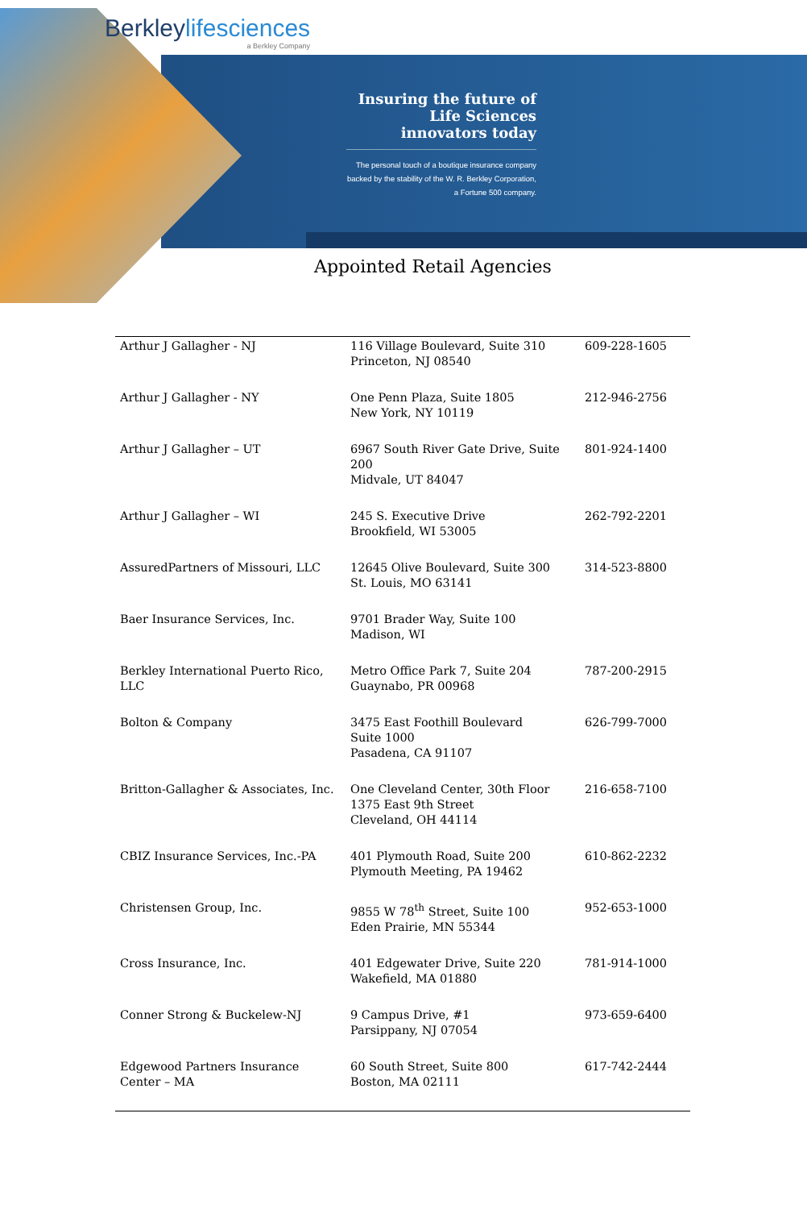Berkleylifesciences
a Berkley Company
Insuring the future of Life Sciences innovators today
The personal touch of a boutique insurance company backed by the stability of the W. R. Berkley Corporation, a Fortune 500 company.
Appointed Retail Agencies
| Arthur J Gallagher - NJ | 116 Village Boulevard, Suite 310 Princeton, NJ 08540 | 609-228-1605 |
| Arthur J Gallagher - NY | One Penn Plaza, Suite 1805 New York, NY 10119 | 212-946-2756 |
| Arthur J Gallagher – UT | 6967 South River Gate Drive, Suite 200 Midvale, UT 84047 | 801-924-1400 |
| Arthur J Gallagher – WI | 245 S. Executive Drive Brookfield, WI 53005 | 262-792-2201 |
| AssuredPartners of Missouri, LLC | 12645 Olive Boulevard, Suite 300 St. Louis, MO 63141 | 314-523-8800 |
| Baer Insurance Services, Inc. | 9701 Brader Way, Suite 100 Madison, WI | |
| Berkley International Puerto Rico, LLC | Metro Office Park 7, Suite 204 Guaynabo, PR 00968 | 787-200-2915 |
| Bolton & Company | 3475 East Foothill Boulevard Suite 1000 Pasadena, CA 91107 | 626-799-7000 |
| Britton-Gallagher & Associates, Inc. | One Cleveland Center, 30th Floor 1375 East 9th Street Cleveland, OH 44114 | 216-658-7100 |
| CBIZ Insurance Services, Inc.-PA | 401 Plymouth Road, Suite 200 Plymouth Meeting, PA 19462 | 610-862-2232 |
| Christensen Group, Inc. | 9855 W 78<sup>th</sup> Street, Suite 100 Eden Prairie, MN 55344 | 952-653-1000 |
| Cross Insurance, Inc. | 401 Edgewater Drive, Suite 220 Wakefield, MA 01880 | 781-914-1000 |
| Conner Strong & Buckelew-NJ | 9 Campus Drive, #1 Parsippany, NJ 07054 | 973-659-6400 |
| Edgewood Partners Insurance Center – MA | 60 South Street, Suite 800 Boston, MA 02111 | 617-742-2444 |